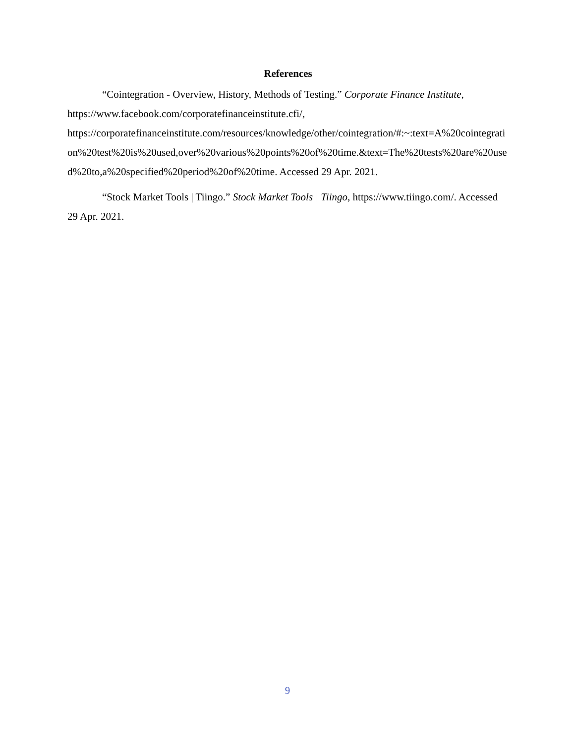References
“Cointegration - Overview, History, Methods of Testing.” Corporate Finance Institute, https://www.facebook.com/corporatefinanceinstitute.cfi/,
https://corporatefinanceinstitute.com/resources/knowledge/other/cointegration/#:~:text=A%20cointegration%20test%20is%20used,over%20various%20points%20of%20time.&text=The%20tests%20are%20used%20to,a%20specified%20period%20of%20time. Accessed 29 Apr. 2021.
“Stock Market Tools | Tiingo.” Stock Market Tools | Tiingo, https://www.tiingo.com/. Accessed 29 Apr. 2021.
9